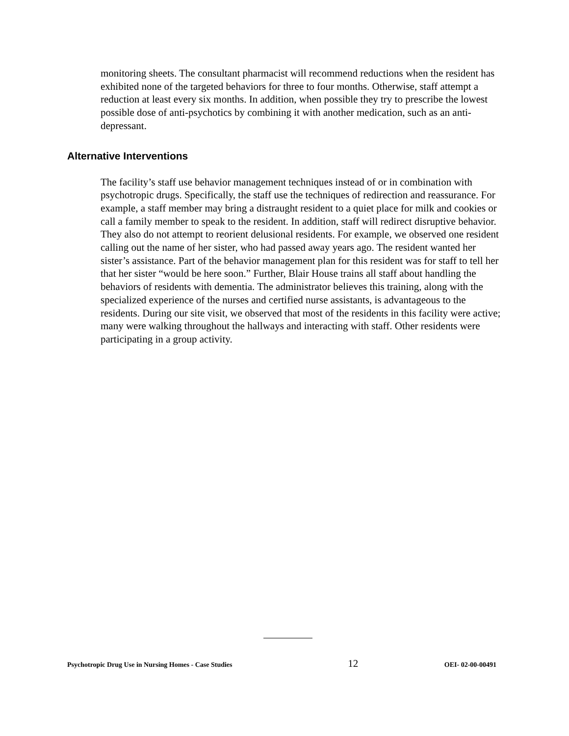monitoring sheets. The consultant pharmacist will recommend reductions when the resident has exhibited none of the targeted behaviors for three to four months. Otherwise, staff attempt a reduction at least every six months. In addition, when possible they try to prescribe the lowest possible dose of anti-psychotics by combining it with another medication, such as an anti-depressant.
Alternative Interventions
The facility’s staff use behavior management techniques instead of or in combination with psychotropic drugs. Specifically, the staff use the techniques of redirection and reassurance. For example, a staff member may bring a distraught resident to a quiet place for milk and cookies or call a family member to speak to the resident. In addition, staff will redirect disruptive behavior. They also do not attempt to reorient delusional residents. For example, we observed one resident calling out the name of her sister, who had passed away years ago. The resident wanted her sister’s assistance. Part of the behavior management plan for this resident was for staff to tell her that her sister “would be here soon.” Further, Blair House trains all staff about handling the behaviors of residents with dementia. The administrator believes this training, along with the specialized experience of the nurses and certified nurse assistants, is advantageous to the residents. During our site visit, we observed that most of the residents in this facility were active; many were walking throughout the hallways and interacting with staff. Other residents were participating in a group activity.
Psychotropic Drug Use in Nursing Homes - Case Studies 12 OEI- 02-00-00491